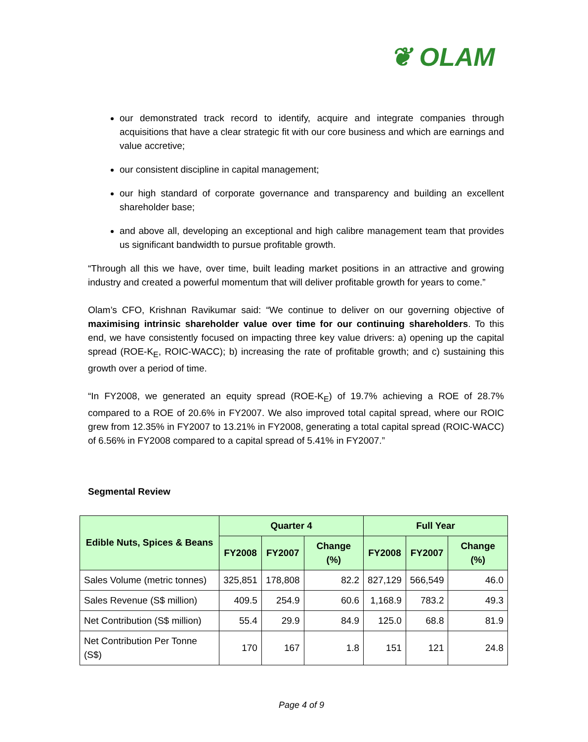❦ OLAM
our demonstrated track record to identify, acquire and integrate companies through acquisitions that have a clear strategic fit with our core business and which are earnings and value accretive;
our consistent discipline in capital management;
our high standard of corporate governance and transparency and building an excellent shareholder base;
and above all, developing an exceptional and high calibre management team that provides us significant bandwidth to pursue profitable growth.
“Through all this we have, over time, built leading market positions in an attractive and growing industry and created a powerful momentum that will deliver profitable growth for years to come.”
Olam’s CFO, Krishnan Ravikumar said: “We continue to deliver on our governing objective of maximising intrinsic shareholder value over time for our continuing shareholders. To this end, we have consistently focused on impacting three key value drivers: a) opening up the capital spread (ROE-K<sub>E</sub>, ROIC-WACC); b) increasing the rate of profitable growth; and c) sustaining this growth over a period of time.
“In FY2008, we generated an equity spread (ROE-K<sub>E</sub>) of 19.7% achieving a ROE of 28.7% compared to a ROE of 20.6% in FY2007. We also improved total capital spread, where our ROIC grew from 12.35% in FY2007 to 13.21% in FY2008, generating a total capital spread (ROIC-WACC) of 6.56% in FY2008 compared to a capital spread of 5.41% in FY2007.”
Segmental Review
| Edible Nuts, Spices & Beans | Quarter 4 | | | Full Year | | |
| --- | --- | --- | --- | --- | --- | --- |
| | FY2008 | FY2007 | Change (%) | FY2008 | FY2007 | Change (%) |
| Sales Volume (metric tonnes) | 325,851 | 178,808 | 82.2 | 827,129 | 566,549 | 46.0 |
| Sales Revenue (S$ million) | 409.5 | 254.9 | 60.6 | 1,168.9 | 783.2 | 49.3 |
| Net Contribution (S$ million) | 55.4 | 29.9 | 84.9 | 125.0 | 68.8 | 81.9 |
| Net Contribution Per Tonne (S$) | 170 | 167 | 1.8 | 151 | 121 | 24.8 |
Page 4 of 9